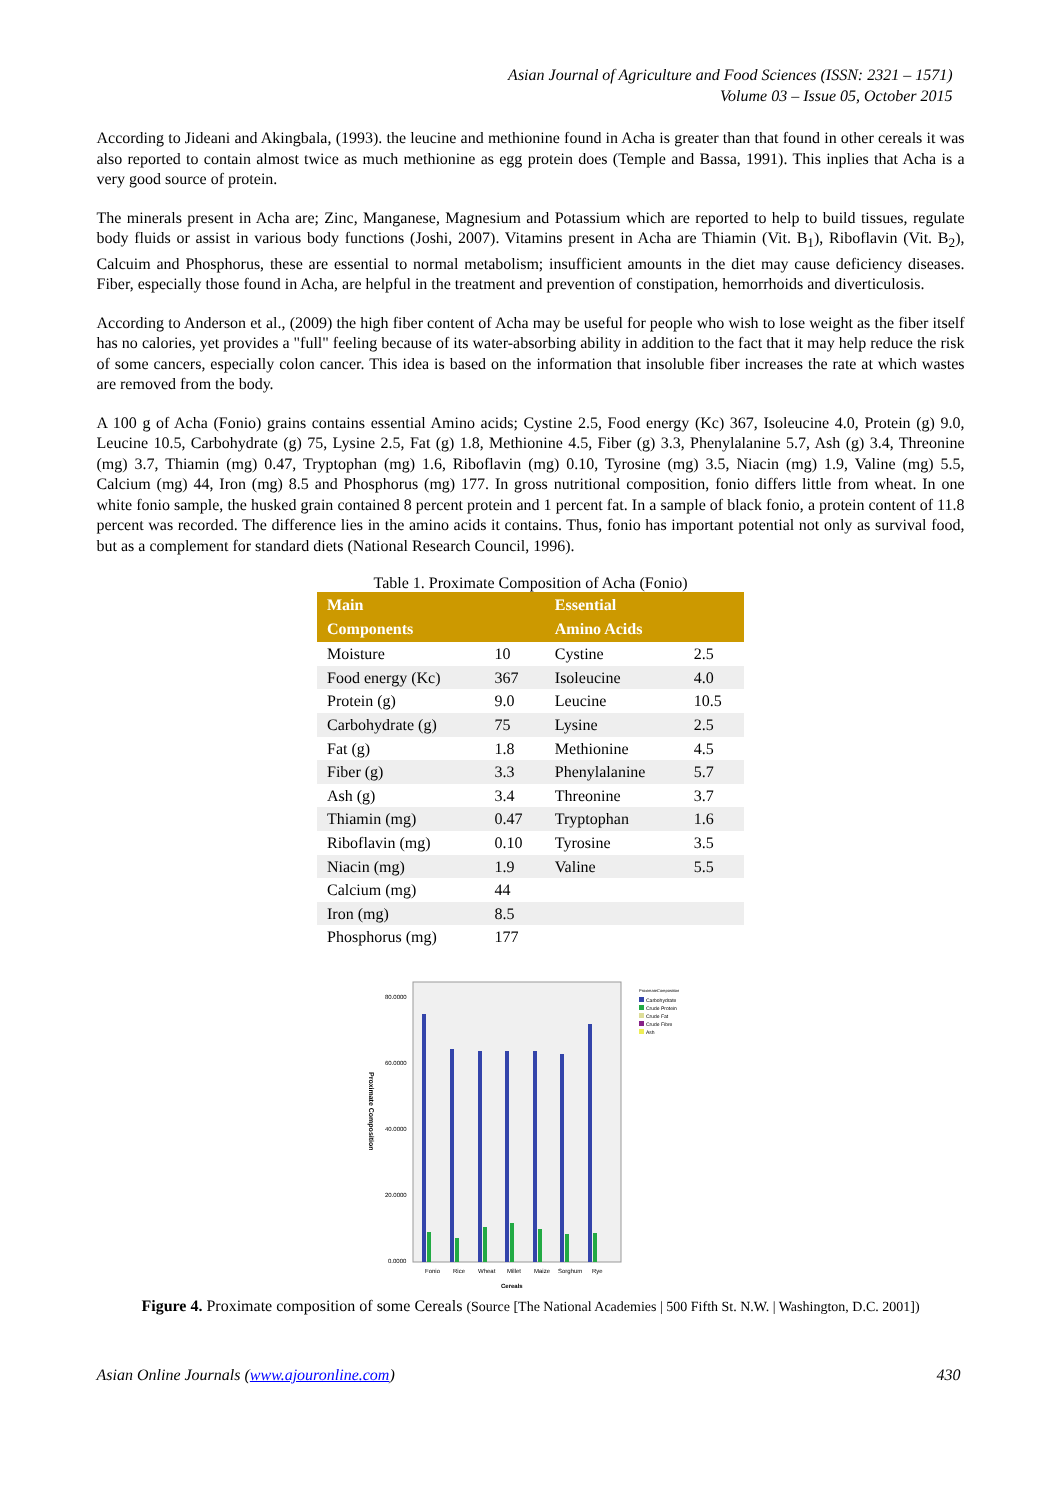Asian Journal of Agriculture and Food Sciences (ISSN: 2321 – 1571)
Volume 03 – Issue 05, October 2015
According to Jideani and Akingbala, (1993). the leucine and methionine found in Acha is greater than that found in other cereals it was also reported to contain almost twice as much methionine as egg protein does (Temple and Bassa, 1991). This inplies that Acha is a very good source of protein.
The minerals present in Acha are; Zinc, Manganese, Magnesium and Potassium which are reported to help to build tissues, regulate body fluids or assist in various body functions (Joshi, 2007). Vitamins present in Acha are Thiamin (Vit. B<sub>1</sub>), Riboflavin (Vit. B<sub>2</sub>), Calcuim and Phosphorus, these are essential to normal metabolism; insufficient amounts in the diet may cause deficiency diseases. Fiber, especially those found in Acha, are helpful in the treatment and prevention of constipation, hemorrhoids and diverticulosis.
According to Anderson et al., (2009) the high fiber content of Acha may be useful for people who wish to lose weight as the fiber itself has no calories, yet provides a "full" feeling because of its water-absorbing ability in addition to the fact that it may help reduce the risk of some cancers, especially colon cancer. This idea is based on the information that insoluble fiber increases the rate at which wastes are removed from the body.
A 100 g of Acha (Fonio) grains contains essential Amino acids; Cystine 2.5, Food energy (Kc) 367, Isoleucine 4.0, Protein (g) 9.0, Leucine 10.5, Carbohydrate (g) 75, Lysine 2.5, Fat (g) 1.8, Methionine 4.5, Fiber (g) 3.3, Phenylalanine 5.7, Ash (g) 3.4, Threonine (mg) 3.7, Thiamin (mg) 0.47, Tryptophan (mg) 1.6, Riboflavin (mg) 0.10, Tyrosine (mg) 3.5, Niacin (mg) 1.9, Valine (mg) 5.5, Calcium (mg) 44, Iron (mg) 8.5 and Phosphorus (mg) 177. In gross nutritional composition, fonio differs little from wheat. In one white fonio sample, the husked grain contained 8 percent protein and 1 percent fat. In a sample of black fonio, a protein content of 11.8 percent was recorded. The difference lies in the amino acids it contains. Thus, fonio has important potential not only as survival food, but as a complement for standard diets (National Research Council, 1996).
Table 1. Proximate Composition of Acha (Fonio)
| Main Components | | Essential Amino Acids | |
| --- | --- | --- | --- |
| Moisture | 10 | Cystine | 2.5 |
| Food energy (Kc) | 367 | Isoleucine | 4.0 |
| Protein (g) | 9.0 | Leucine | 10.5 |
| Carbohydrate (g) | 75 | Lysine | 2.5 |
| Fat (g) | 1.8 | Methionine | 4.5 |
| Fiber (g) | 3.3 | Phenylalanine | 5.7 |
| Ash (g) | 3.4 | Threonine | 3.7 |
| Thiamin (mg) | 0.47 | Tryptophan | 1.6 |
| Riboflavin (mg) | 0.10 | Tyrosine | 3.5 |
| Niacin (mg) | 1.9 | Valine | 5.5 |
| Calcium (mg) | 44 | | |
| Iron (mg) | 8.5 | | |
| Phosphorus (mg) | 177 | | |
80.0000
60.0000
40.0000
20.0000
0.0000
Proximate Composition
Fonio
Rice
Wheat
Millet
Maize
Sorghum
Rye
Cereals
ProximateComposition
Carbohydrate
Crude Protein
Crude Fat
Crude Fibre
Ash
Figure 4. Proximate composition of some Cereals (Source [The National Academies | 500 Fifth St. N.W. | Washington, D.C. 2001])
Asian Online Journals (www.ajouronline.com) 430